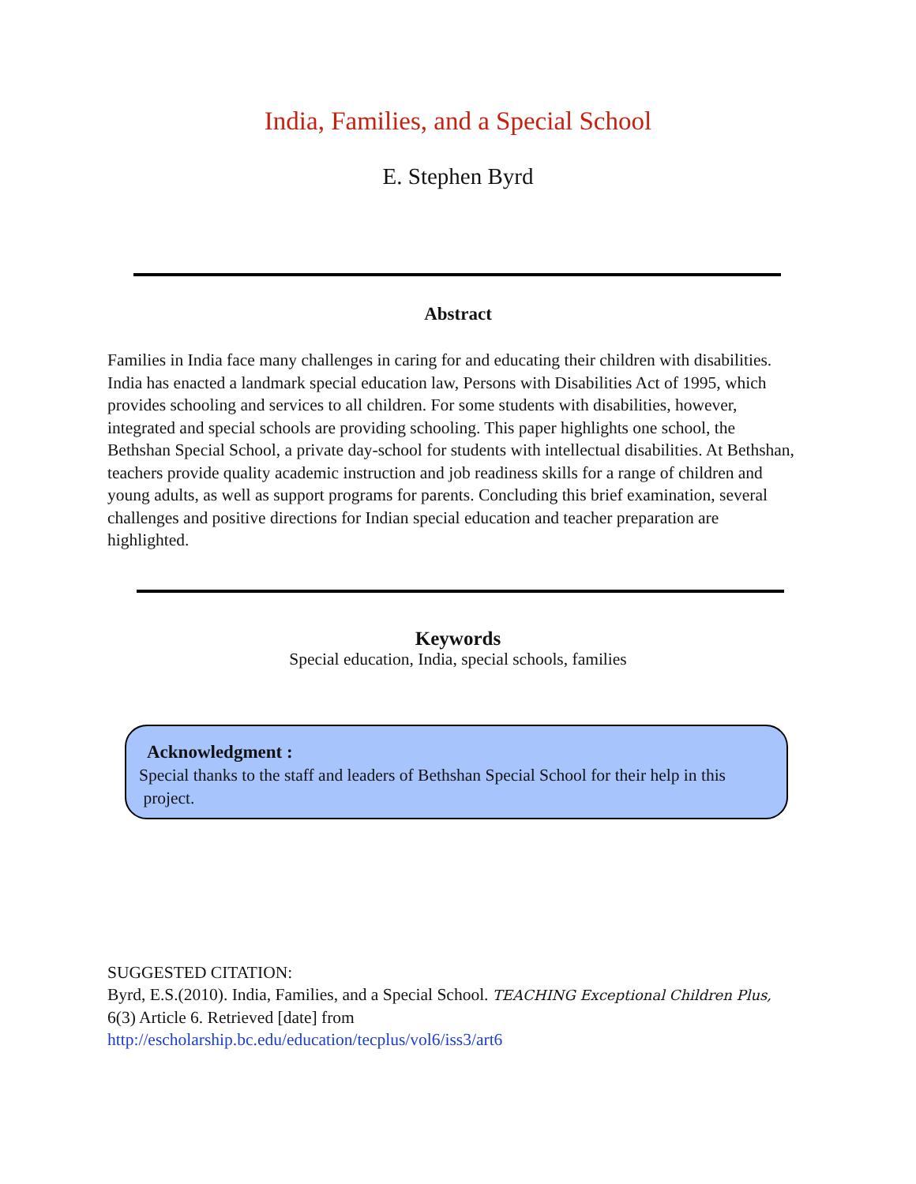India, Families, and a Special School
E. Stephen Byrd
Abstract
Families in India face many challenges in caring for and educating their children with disabilities. India has enacted a landmark special education law, Persons with Disabilities Act of 1995, which provides schooling and services to all children. For some students with disabilities, however, integrated and special schools are providing schooling. This paper highlights one school, the Bethshan Special School, a private day-school for students with intellectual disabilities. At Bethshan, teachers provide quality academic instruction and job readiness skills for a range of children and young adults, as well as support programs for parents. Concluding this brief examination, several challenges and positive directions for Indian special education and teacher preparation are highlighted.
Keywords
Special education, India, special schools, families
Acknowledgment :
Special thanks to the staff and leaders of Bethshan Special School for their help in this
project.
SUGGESTED CITATION:
Byrd, E.S.(2010). India, Families, and a Special School. TEACHING Exceptional Children Plus,
6(3) Article 6. Retrieved [date] from
http://escholarship.bc.edu/education/tecplus/vol6/iss3/art6